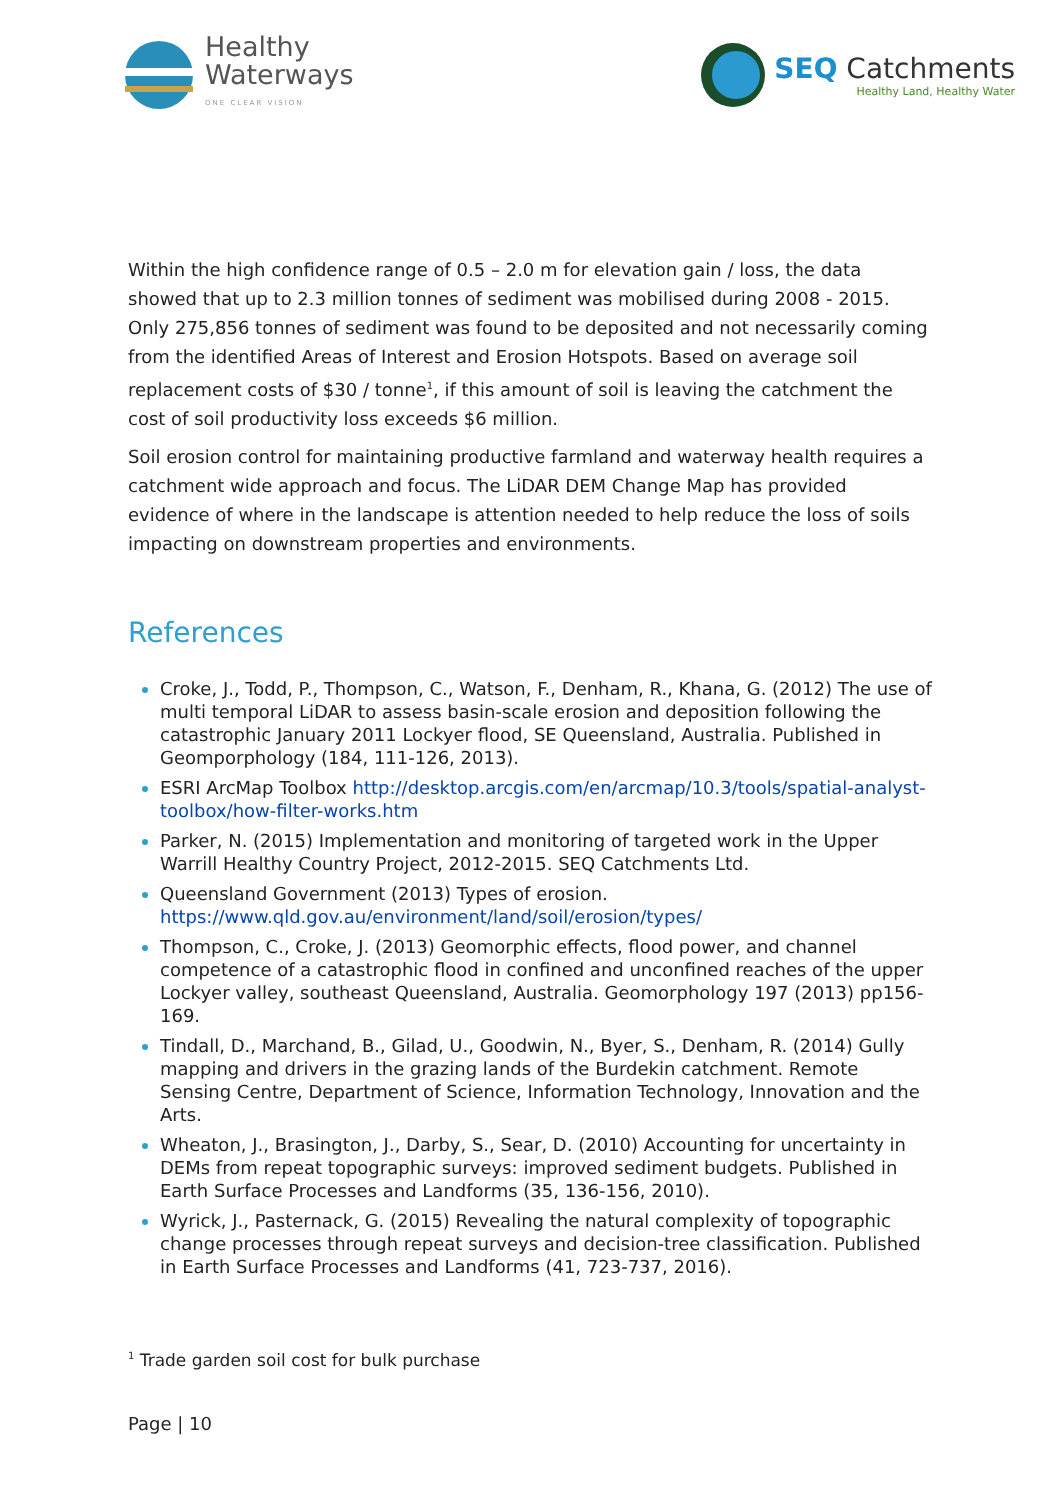Healthy
Waterways
ONE CLEAR VISION
SEQ Catchments
Healthy Land, Healthy Water
Within the high confidence range of 0.5 – 2.0 m for elevation gain / loss, the data showed that up to 2.3 million tonnes of sediment was mobilised during 2008 - 2015. Only 275,856 tonnes of sediment was found to be deposited and not necessarily coming from the identified Areas of Interest and Erosion Hotspots. Based on average soil replacement costs of $30 / tonne<sup>1</sup>, if this amount of soil is leaving the catchment the cost of soil productivity loss exceeds $6 million.
Soil erosion control for maintaining productive farmland and waterway health requires a catchment wide approach and focus. The LiDAR DEM Change Map has provided evidence of where in the landscape is attention needed to help reduce the loss of soils impacting on downstream properties and environments.
References
Croke, J., Todd, P., Thompson, C., Watson, F., Denham, R., Khana, G. (2012) The use of multi temporal LiDAR to assess basin-scale erosion and deposition following the catastrophic January 2011 Lockyer flood, SE Queensland, Australia. Published in Geomporphology (184, 111-126, 2013).
ESRI ArcMap Toolbox http://desktop.arcgis.com/en/arcmap/10.3/tools/spatial-analyst-toolbox/how-filter-works.htm
Parker, N. (2015) Implementation and monitoring of targeted work in the Upper Warrill Healthy Country Project, 2012-2015. SEQ Catchments Ltd.
Queensland Government (2013) Types of erosion. https://www.qld.gov.au/environment/land/soil/erosion/types/
Thompson, C., Croke, J. (2013) Geomorphic effects, flood power, and channel competence of a catastrophic flood in confined and unconfined reaches of the upper Lockyer valley, southeast Queensland, Australia. Geomorphology 197 (2013) pp156-169.
Tindall, D., Marchand, B., Gilad, U., Goodwin, N., Byer, S., Denham, R. (2014) Gully mapping and drivers in the grazing lands of the Burdekin catchment. Remote Sensing Centre, Department of Science, Information Technology, Innovation and the Arts.
Wheaton, J., Brasington, J., Darby, S., Sear, D. (2010) Accounting for uncertainty in DEMs from repeat topographic surveys: improved sediment budgets. Published in Earth Surface Processes and Landforms (35, 136-156, 2010).
Wyrick, J., Pasternack, G. (2015) Revealing the natural complexity of topographic change processes through repeat surveys and decision-tree classification. Published in Earth Surface Processes and Landforms (41, 723-737, 2016).
<sup>1</sup> Trade garden soil cost for bulk purchase
Page | 10